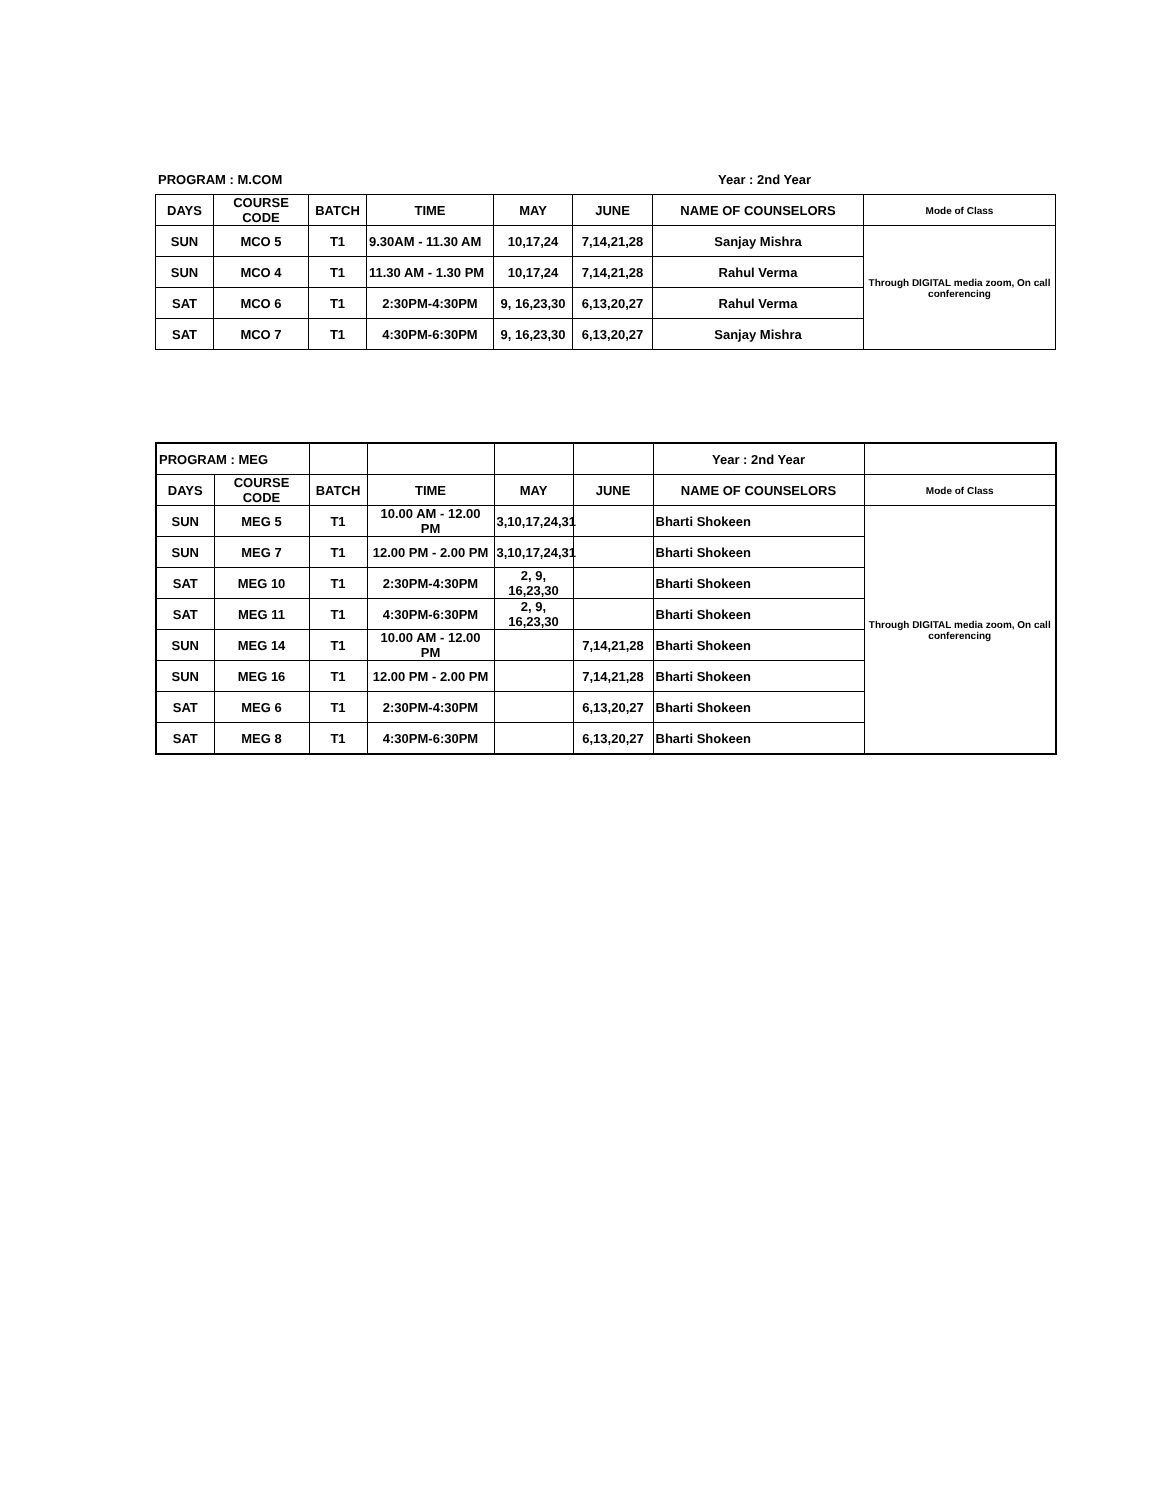PROGRAM : M.COM Year : 2nd Year
| DAYS | COURSE CODE | BATCH | TIME | MAY | JUNE | NAME OF COUNSELORS | Mode of Class |
| --- | --- | --- | --- | --- | --- | --- | --- |
| SUN | MCO 5 | T1 | 9.30AM - 11.30 AM | 10,17,24 | 7,14,21,28 | Sanjay Mishra | Through DIGITAL media zoom, On call conferencing |
| SUN | MCO 4 | T1 | 11.30 AM - 1.30 PM | 10,17,24 | 7,14,21,28 | Rahul Verma | |
| SAT | MCO 6 | T1 | 2:30PM-4:30PM | 9, 16,23,30 | 6,13,20,27 | Rahul Verma | |
| SAT | MCO 7 | T1 | 4:30PM-6:30PM | 9, 16,23,30 | 6,13,20,27 | Sanjay Mishra | |
| PROGRAM : MEG | | | | | | Year : 2nd Year | |
| DAYS | COURSE CODE | BATCH | TIME | MAY | JUNE | NAME OF COUNSELORS | Mode of Class |
| SUN | MEG 5 | T1 | 10.00 AM - 12.00 PM | 3,10,17,24,31 | | Bharti Shokeen | Through DIGITAL media zoom, On call conferencing |
| SUN | MEG 7 | T1 | 12.00 PM - 2.00 PM | 3,10,17,24,31 | | Bharti Shokeen | |
| SAT | MEG 10 | T1 | 2:30PM-4:30PM | 2, 9, 16,23,30 | | Bharti Shokeen | |
| SAT | MEG 11 | T1 | 4:30PM-6:30PM | 2, 9, 16,23,30 | | Bharti Shokeen | |
| SUN | MEG 14 | T1 | 10.00 AM - 12.00 PM | | 7,14,21,28 | Bharti Shokeen | |
| SUN | MEG 16 | T1 | 12.00 PM - 2.00 PM | | 7,14,21,28 | Bharti Shokeen | |
| SAT | MEG 6 | T1 | 2:30PM-4:30PM | | 6,13,20,27 | Bharti Shokeen | |
| SAT | MEG 8 | T1 | 4:30PM-6:30PM | | 6,13,20,27 | Bharti Shokeen | |